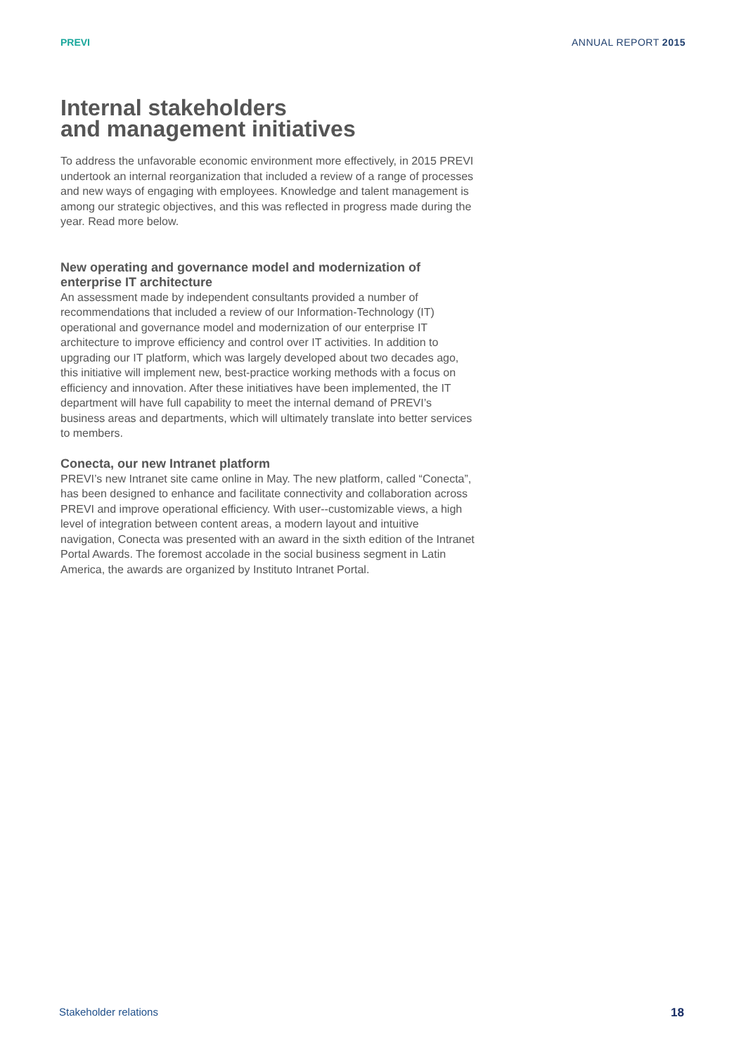PREVI ANNUAL REPORT 2015
Internal stakeholders
and management initiatives
To address the unfavorable economic environment more effectively, in 2015 PREVI undertook an internal reorganization that included a review of a range of processes and new ways of engaging with employees. Knowledge and talent management is among our strategic objectives, and this was reflected in progress made during the year. Read more below.
New operating and governance model and modernization of enterprise IT architecture
An assessment made by independent consultants provided a number of recommendations that included a review of our Information-Technology (IT) operational and governance model and modernization of our enterprise IT architecture to improve efficiency and control over IT activities. In addition to upgrading our IT platform, which was largely developed about two decades ago, this initiative will implement new, best-practice working methods with a focus on efficiency and innovation. After these initiatives have been implemented, the IT department will have full capability to meet the internal demand of PREVI’s business areas and departments, which will ultimately translate into better services to members.
Conecta, our new Intranet platform
PREVI’s new Intranet site came online in May. The new platform, called “Conecta”, has been designed to enhance and facilitate connectivity and collaboration across PREVI and improve operational efficiency. With user--customizable views, a high level of integration between content areas, a modern layout and intuitive navigation, Conecta was presented with an award in the sixth edition of the Intranet Portal Awards. The foremost accolade in the social business segment in Latin America, the awards are organized by Instituto Intranet Portal.
Stakeholder relations 18